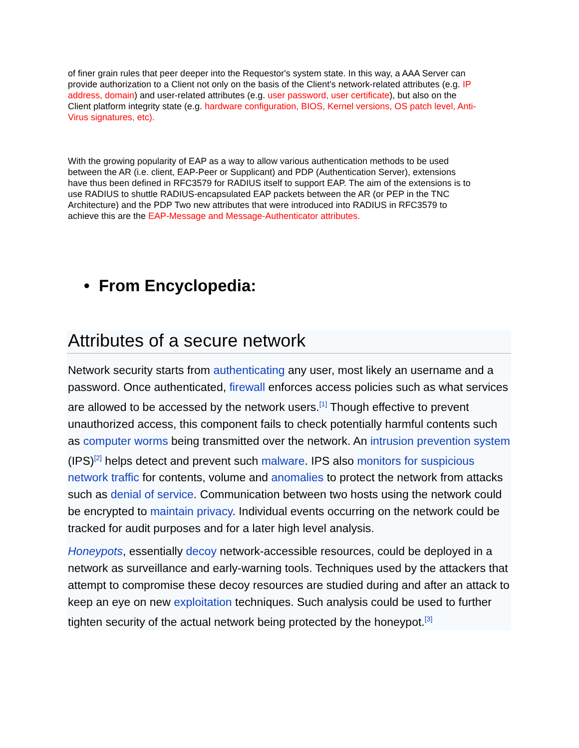of finer grain rules that peer deeper into the Requestor's system state. In this way, a AAA Server can provide authorization to a Client not only on the basis of the Client's network-related attributes (e.g. IP address, domain) and user-related attributes (e.g. user password, user certificate), but also on the Client platform integrity state (e.g. hardware configuration, BIOS, Kernel versions, OS patch level, Anti-Virus signatures, etc).
With the growing popularity of EAP as a way to allow various authentication methods to be used between the AR (i.e. client, EAP-Peer or Supplicant) and PDP (Authentication Server), extensions have thus been defined in RFC3579 for RADIUS itself to support EAP. The aim of the extensions is to use RADIUS to shuttle RADIUS-encapsulated EAP packets between the AR (or PEP in the TNC Architecture) and the PDP Two new attributes that were introduced into RADIUS in RFC3579 to achieve this are the EAP-Message and Message-Authenticator attributes.
• From Encyclopedia:
Attributes of a secure network
Network security starts from authenticating any user, most likely an username and a password. Once authenticated, firewall enforces access policies such as what services are allowed to be accessed by the network users.<sup>[1]</sup> Though effective to prevent unauthorized access, this component fails to check potentially harmful contents such as computer worms being transmitted over the network. An intrusion prevention system (IPS)<sup>[2]</sup> helps detect and prevent such malware. IPS also monitors for suspicious network traffic for contents, volume and anomalies to protect the network from attacks such as denial of service. Communication between two hosts using the network could be encrypted to maintain privacy. Individual events occurring on the network could be tracked for audit purposes and for a later high level analysis.
Honeypots, essentially decoy network-accessible resources, could be deployed in a network as surveillance and early-warning tools. Techniques used by the attackers that attempt to compromise these decoy resources are studied during and after an attack to keep an eye on new exploitation techniques. Such analysis could be used to further tighten security of the actual network being protected by the honeypot.<sup>[3]</sup>